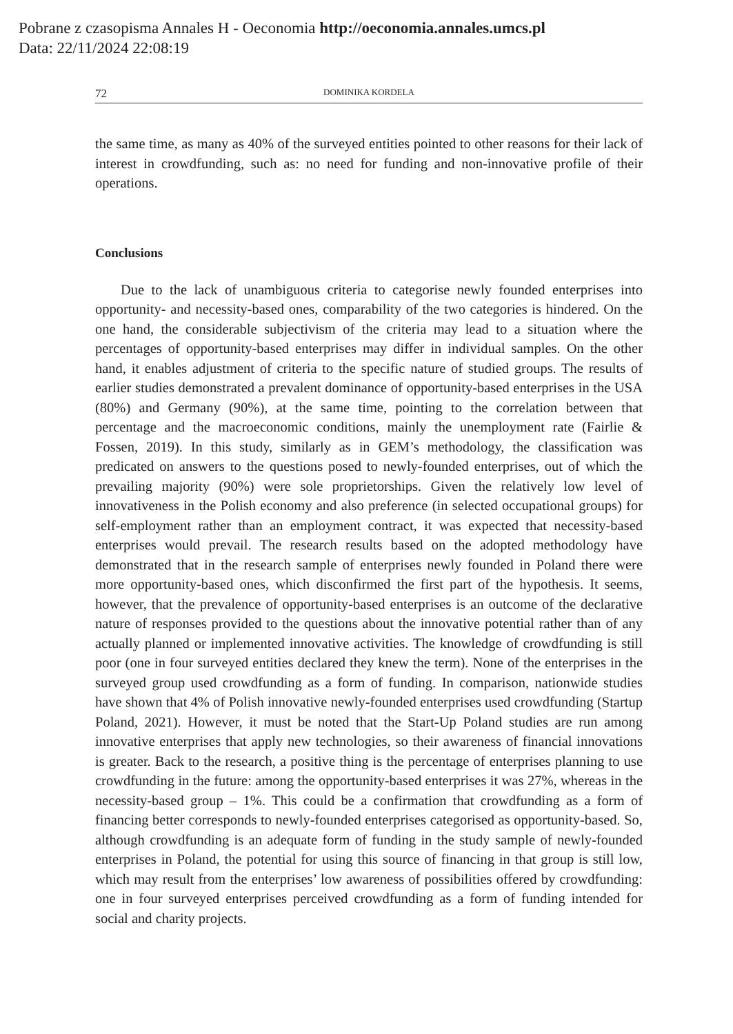Pobrane z czasopisma Annales H - Oeconomia http://oeconomia.annales.umcs.pl
Data: 22/11/2024 22:08:19
72 DOMINIKA KORDELA
the same time, as many as 40% of the surveyed entities pointed to other reasons for their lack of interest in crowdfunding, such as: no need for funding and non-innovative profile of their operations.
Conclusions
Due to the lack of unambiguous criteria to categorise newly founded enterprises into opportunity- and necessity-based ones, comparability of the two categories is hindered. On the one hand, the considerable subjectivism of the criteria may lead to a situation where the percentages of opportunity-based enterprises may differ in individual samples. On the other hand, it enables adjustment of criteria to the specific nature of studied groups. The results of earlier studies demonstrated a prevalent dominance of opportunity-based enterprises in the USA (80%) and Germany (90%), at the same time, pointing to the correlation between that percentage and the macroeconomic conditions, mainly the unemployment rate (Fairlie & Fossen, 2019). In this study, similarly as in GEM’s methodology, the classification was predicated on answers to the questions posed to newly-founded enterprises, out of which the prevailing majority (90%) were sole proprietorships. Given the relatively low level of innovativeness in the Polish economy and also preference (in selected occupational groups) for self-employment rather than an employment contract, it was expected that necessity-based enterprises would prevail. The research results based on the adopted methodology have demonstrated that in the research sample of enterprises newly founded in Poland there were more opportunity-based ones, which disconfirmed the first part of the hypothesis. It seems, however, that the prevalence of opportunity-based enterprises is an outcome of the declarative nature of responses provided to the questions about the innovative potential rather than of any actually planned or implemented innovative activities. The knowledge of crowdfunding is still poor (one in four surveyed entities declared they knew the term). None of the enterprises in the surveyed group used crowdfunding as a form of funding. In comparison, nationwide studies have shown that 4% of Polish innovative newly-founded enterprises used crowdfunding (Startup Poland, 2021). However, it must be noted that the Start-Up Poland studies are run among innovative enterprises that apply new technologies, so their awareness of financial innovations is greater. Back to the research, a positive thing is the percentage of enterprises planning to use crowdfunding in the future: among the opportunity-based enterprises it was 27%, whereas in the necessity-based group – 1%. This could be a confirmation that crowdfunding as a form of financing better corresponds to newly-founded enterprises categorised as opportunity-based. So, although crowdfunding is an adequate form of funding in the study sample of newly-founded enterprises in Poland, the potential for using this source of financing in that group is still low, which may result from the enterprises’ low awareness of possibilities offered by crowdfunding: one in four surveyed enterprises perceived crowdfunding as a form of funding intended for social and charity projects.